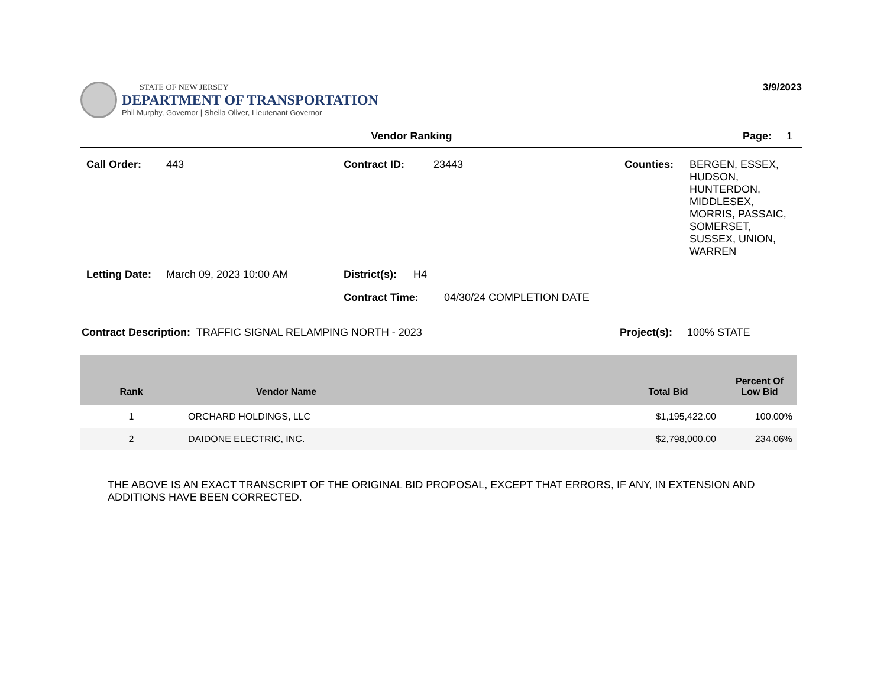STATE OF NEW JERSEY
DEPARTMENT OF TRANSPORTATION
Phil Murphy, Governor | Sheila Oliver, Lieutenant Governor
3/9/2023
Vendor Ranking Page: 1
Call Order: 443 Contract ID: 23443 Counties: BERGEN, ESSEX, HUDSON, HUNTERDON, MIDDLESEX, MORRIS, PASSAIC, SOMERSET, SUSSEX, UNION, WARREN
Letting Date: March 09, 2023 10:00 AM District(s): H4
Contract Time: 04/30/24 COMPLETION DATE
Contract Description: TRAFFIC SIGNAL RELAMPING NORTH - 2023 Project(s): 100% STATE
| Rank | Vendor Name | Total Bid | Percent Of Low Bid |
| --- | --- | --- | --- |
| 1 | ORCHARD HOLDINGS, LLC | $1,195,422.00 | 100.00% |
| 2 | DAIDONE ELECTRIC, INC. | $2,798,000.00 | 234.06% |
THE ABOVE IS AN EXACT TRANSCRIPT OF THE ORIGINAL BID PROPOSAL, EXCEPT THAT ERRORS, IF ANY, IN EXTENSION AND ADDITIONS HAVE BEEN CORRECTED.